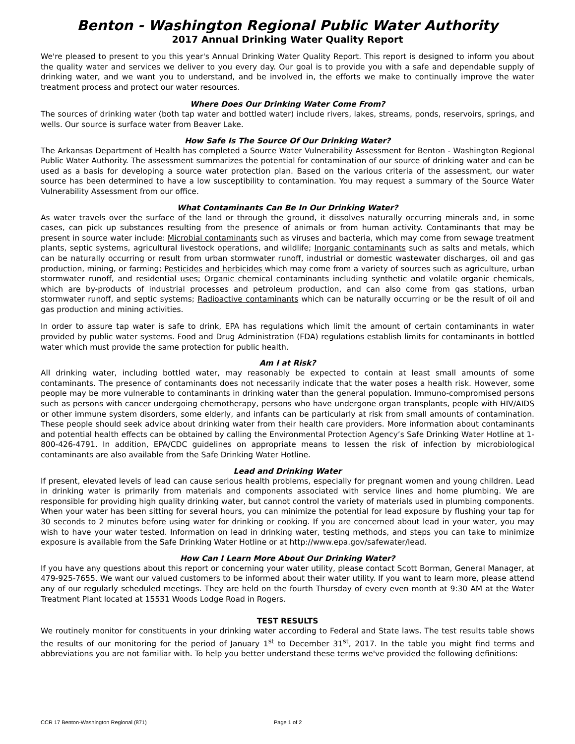Benton - Washington Regional Public Water Authority
2017 Annual Drinking Water Quality Report
We're pleased to present to you this year's Annual Drinking Water Quality Report. This report is designed to inform you about the quality water and services we deliver to you every day. Our goal is to provide you with a safe and dependable supply of drinking water, and we want you to understand, and be involved in, the efforts we make to continually improve the water treatment process and protect our water resources.
Where Does Our Drinking Water Come From?
The sources of drinking water (both tap water and bottled water) include rivers, lakes, streams, ponds, reservoirs, springs, and wells. Our source is surface water from Beaver Lake.
How Safe Is The Source Of Our Drinking Water?
The Arkansas Department of Health has completed a Source Water Vulnerability Assessment for Benton - Washington Regional Public Water Authority. The assessment summarizes the potential for contamination of our source of drinking water and can be used as a basis for developing a source water protection plan. Based on the various criteria of the assessment, our water source has been determined to have a low susceptibility to contamination. You may request a summary of the Source Water Vulnerability Assessment from our office.
What Contaminants Can Be In Our Drinking Water?
As water travels over the surface of the land or through the ground, it dissolves naturally occurring minerals and, in some cases, can pick up substances resulting from the presence of animals or from human activity. Contaminants that may be present in source water include: Microbial contaminants such as viruses and bacteria, which may come from sewage treatment plants, septic systems, agricultural livestock operations, and wildlife; Inorganic contaminants such as salts and metals, which can be naturally occurring or result from urban stormwater runoff, industrial or domestic wastewater discharges, oil and gas production, mining, or farming; Pesticides and herbicides which may come from a variety of sources such as agriculture, urban stormwater runoff, and residential uses; Organic chemical contaminants including synthetic and volatile organic chemicals, which are by-products of industrial processes and petroleum production, and can also come from gas stations, urban stormwater runoff, and septic systems; Radioactive contaminants which can be naturally occurring or be the result of oil and gas production and mining activities.
In order to assure tap water is safe to drink, EPA has regulations which limit the amount of certain contaminants in water provided by public water systems. Food and Drug Administration (FDA) regulations establish limits for contaminants in bottled water which must provide the same protection for public health.
Am I at Risk?
All drinking water, including bottled water, may reasonably be expected to contain at least small amounts of some contaminants. The presence of contaminants does not necessarily indicate that the water poses a health risk. However, some people may be more vulnerable to contaminants in drinking water than the general population. Immuno-compromised persons such as persons with cancer undergoing chemotherapy, persons who have undergone organ transplants, people with HIV/AIDS or other immune system disorders, some elderly, and infants can be particularly at risk from small amounts of contamination. These people should seek advice about drinking water from their health care providers. More information about contaminants and potential health effects can be obtained by calling the Environmental Protection Agency’s Safe Drinking Water Hotline at 1-800-426-4791. In addition, EPA/CDC guidelines on appropriate means to lessen the risk of infection by microbiological contaminants are also available from the Safe Drinking Water Hotline.
Lead and Drinking Water
If present, elevated levels of lead can cause serious health problems, especially for pregnant women and young children. Lead in drinking water is primarily from materials and components associated with service lines and home plumbing. We are responsible for providing high quality drinking water, but cannot control the variety of materials used in plumbing components. When your water has been sitting for several hours, you can minimize the potential for lead exposure by flushing your tap for 30 seconds to 2 minutes before using water for drinking or cooking. If you are concerned about lead in your water, you may wish to have your water tested. Information on lead in drinking water, testing methods, and steps you can take to minimize exposure is available from the Safe Drinking Water Hotline or at http://www.epa.gov/safewater/lead.
How Can I Learn More About Our Drinking Water?
If you have any questions about this report or concerning your water utility, please contact Scott Borman, General Manager, at 479-925-7655. We want our valued customers to be informed about their water utility. If you want to learn more, please attend any of our regularly scheduled meetings. They are held on the fourth Thursday of every even month at 9:30 AM at the Water Treatment Plant located at 15531 Woods Lodge Road in Rogers.
TEST RESULTS
We routinely monitor for constituents in your drinking water according to Federal and State laws. The test results table shows the results of our monitoring for the period of January 1<sup>st</sup> to December 31<sup>st</sup>, 2017. In the table you might find terms and abbreviations you are not familiar with. To help you better understand these terms we've provided the following definitions:
CCR 17 Benton-Washington Regional (871) Page 1 of 2